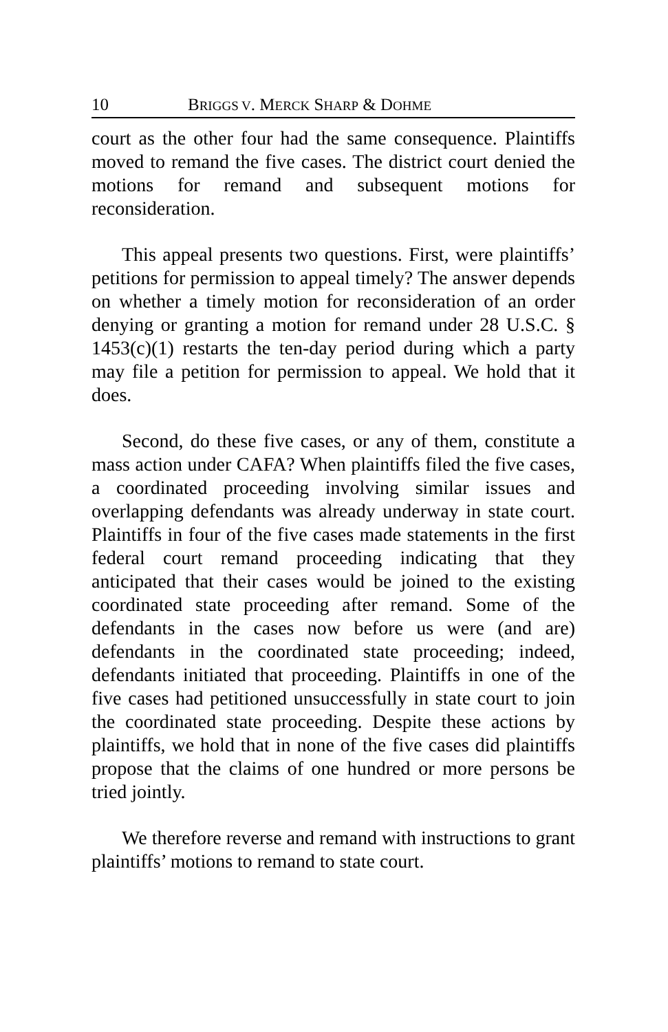10 BRIGGS V. MERCK SHARP & DOHME
court as the other four had the same consequence. Plaintiffs moved to remand the five cases. The district court denied the motions for remand and subsequent motions for reconsideration.
This appeal presents two questions. First, were plaintiffs’ petitions for permission to appeal timely? The answer depends on whether a timely motion for reconsideration of an order denying or granting a motion for remand under 28 U.S.C. § 1453(c)(1) restarts the ten-day period during which a party may file a petition for permission to appeal. We hold that it does.
Second, do these five cases, or any of them, constitute a mass action under CAFA? When plaintiffs filed the five cases, a coordinated proceeding involving similar issues and overlapping defendants was already underway in state court. Plaintiffs in four of the five cases made statements in the first federal court remand proceeding indicating that they anticipated that their cases would be joined to the existing coordinated state proceeding after remand. Some of the defendants in the cases now before us were (and are) defendants in the coordinated state proceeding; indeed, defendants initiated that proceeding. Plaintiffs in one of the five cases had petitioned unsuccessfully in state court to join the coordinated state proceeding. Despite these actions by plaintiffs, we hold that in none of the five cases did plaintiffs propose that the claims of one hundred or more persons be tried jointly.
We therefore reverse and remand with instructions to grant plaintiffs’ motions to remand to state court.